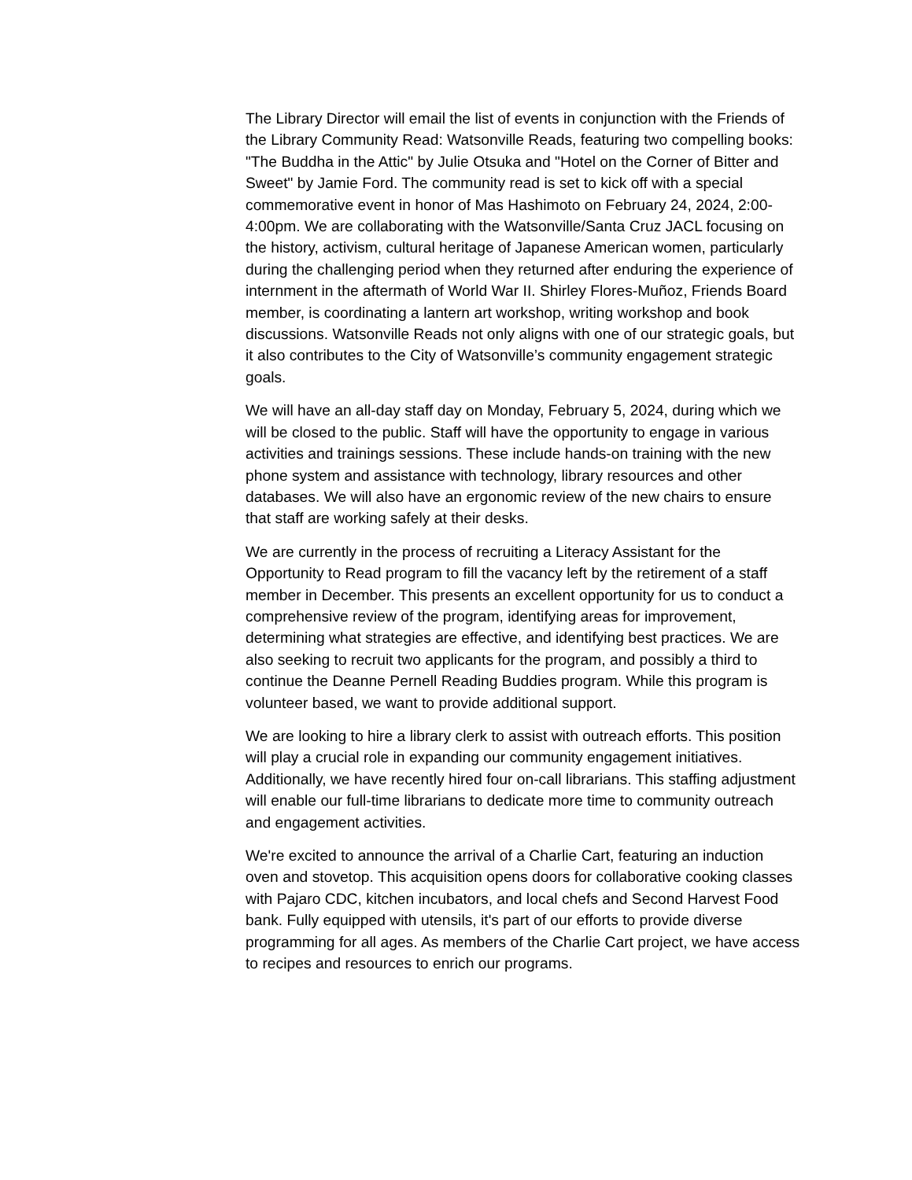The Library Director will email the list of events in conjunction with the Friends of the Library Community Read: Watsonville Reads, featuring two compelling books: "The Buddha in the Attic" by Julie Otsuka and "Hotel on the Corner of Bitter and Sweet" by Jamie Ford. The community read is set to kick off with a special commemorative event in honor of Mas Hashimoto on February 24, 2024, 2:00-4:00pm. We are collaborating with the Watsonville/Santa Cruz JACL focusing on the history, activism, cultural heritage of Japanese American women, particularly during the challenging period when they returned after enduring the experience of internment in the aftermath of World War II. Shirley Flores-Muñoz, Friends Board member, is coordinating a lantern art workshop, writing workshop and book discussions. Watsonville Reads not only aligns with one of our strategic goals, but it also contributes to the City of Watsonville’s community engagement strategic goals.
We will have an all-day staff day on Monday, February 5, 2024, during which we will be closed to the public. Staff will have the opportunity to engage in various activities and trainings sessions. These include hands-on training with the new phone system and assistance with technology, library resources and other databases. We will also have an ergonomic review of the new chairs to ensure that staff are working safely at their desks.
We are currently in the process of recruiting a Literacy Assistant for the Opportunity to Read program to fill the vacancy left by the retirement of a staff member in December. This presents an excellent opportunity for us to conduct a comprehensive review of the program, identifying areas for improvement, determining what strategies are effective, and identifying best practices. We are also seeking to recruit two applicants for the program, and possibly a third to continue the Deanne Pernell Reading Buddies program. While this program is volunteer based, we want to provide additional support.
We are looking to hire a library clerk to assist with outreach efforts. This position will play a crucial role in expanding our community engagement initiatives. Additionally, we have recently hired four on-call librarians. This staffing adjustment will enable our full-time librarians to dedicate more time to community outreach and engagement activities.
We're excited to announce the arrival of a Charlie Cart, featuring an induction oven and stovetop. This acquisition opens doors for collaborative cooking classes with Pajaro CDC, kitchen incubators, and local chefs and Second Harvest Food bank. Fully equipped with utensils, it's part of our efforts to provide diverse programming for all ages. As members of the Charlie Cart project, we have access to recipes and resources to enrich our programs.